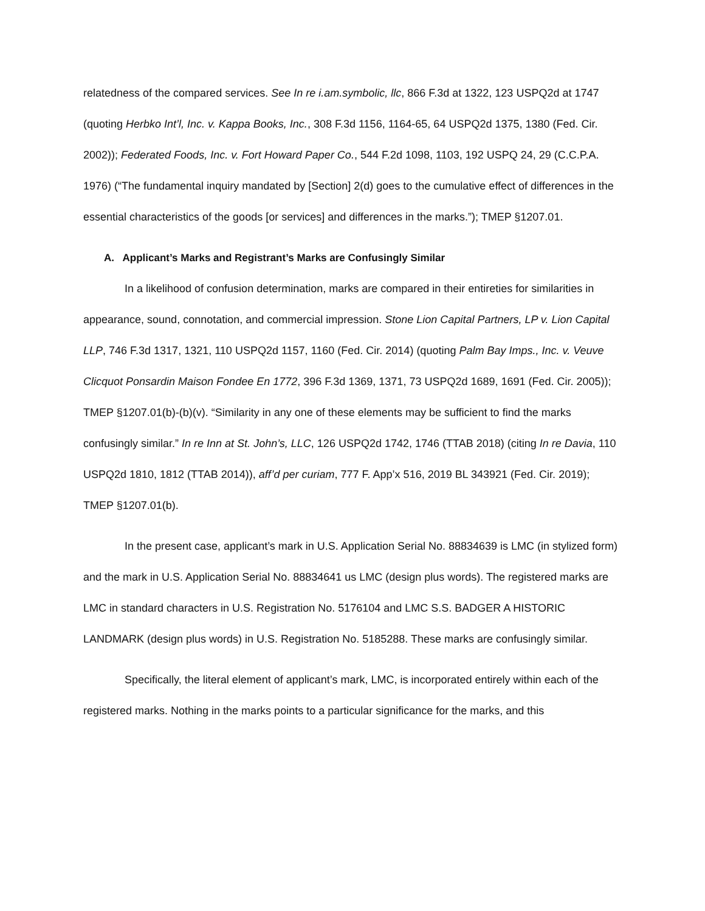relatedness of the compared services. See In re i.am.symbolic, llc, 866 F.3d at 1322, 123 USPQ2d at 1747 (quoting Herbko Int’l, Inc. v. Kappa Books, Inc., 308 F.3d 1156, 1164-65, 64 USPQ2d 1375, 1380 (Fed. Cir. 2002)); Federated Foods, Inc. v. Fort Howard Paper Co., 544 F.2d 1098, 1103, 192 USPQ 24, 29 (C.C.P.A. 1976) (“The fundamental inquiry mandated by [Section] 2(d) goes to the cumulative effect of differences in the essential characteristics of the goods [or services] and differences in the marks.”); TMEP §1207.01.
A. Applicant’s Marks and Registrant’s Marks are Confusingly Similar
In a likelihood of confusion determination, marks are compared in their entireties for similarities in appearance, sound, connotation, and commercial impression. Stone Lion Capital Partners, LP v. Lion Capital LLP, 746 F.3d 1317, 1321, 110 USPQ2d 1157, 1160 (Fed. Cir. 2014) (quoting Palm Bay Imps., Inc. v. Veuve Clicquot Ponsardin Maison Fondee En 1772, 396 F.3d 1369, 1371, 73 USPQ2d 1689, 1691 (Fed. Cir. 2005)); TMEP §1207.01(b)-(b)(v). “Similarity in any one of these elements may be sufficient to find the marks confusingly similar.” In re Inn at St. John’s, LLC, 126 USPQ2d 1742, 1746 (TTAB 2018) (citing In re Davia, 110 USPQ2d 1810, 1812 (TTAB 2014)), aff’d per curiam, 777 F. App’x 516, 2019 BL 343921 (Fed. Cir. 2019); TMEP §1207.01(b).
In the present case, applicant’s mark in U.S. Application Serial No. 88834639 is LMC (in stylized form) and the mark in U.S. Application Serial No. 88834641 us LMC (design plus words). The registered marks are LMC in standard characters in U.S. Registration No. 5176104 and LMC S.S. BADGER A HISTORIC LANDMARK (design plus words) in U.S. Registration No. 5185288. These marks are confusingly similar.
Specifically, the literal element of applicant’s mark, LMC, is incorporated entirely within each of the registered marks. Nothing in the marks points to a particular significance for the marks, and this